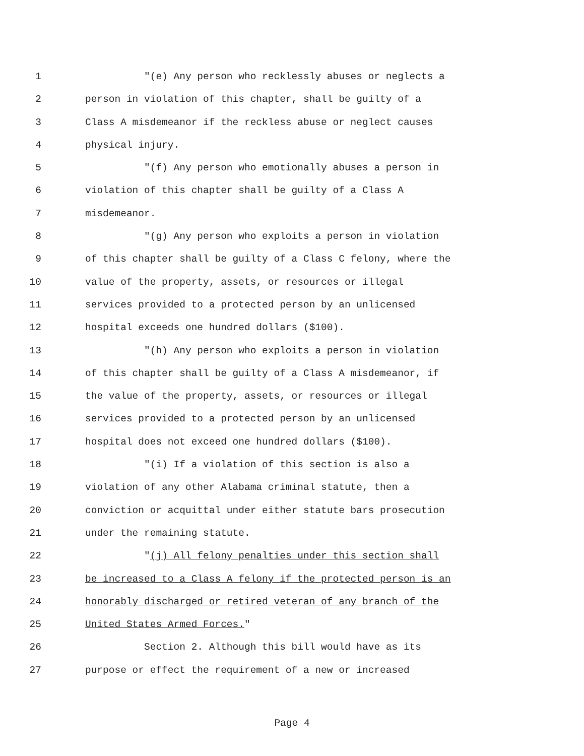1 "(e) Any person who recklessly abuses or neglects a
2 person in violation of this chapter, shall be guilty of a
3 Class A misdemeanor if the reckless abuse or neglect causes
4 physical injury.
5 "(f) Any person who emotionally abuses a person in
6 violation of this chapter shall be guilty of a Class A
7 misdemeanor.
8 "(g) Any person who exploits a person in violation
9 of this chapter shall be guilty of a Class C felony, where the
10 value of the property, assets, or resources or illegal
11 services provided to a protected person by an unlicensed
12 hospital exceeds one hundred dollars ($100).
13 "(h) Any person who exploits a person in violation
14 of this chapter shall be guilty of a Class A misdemeanor, if
15 the value of the property, assets, or resources or illegal
16 services provided to a protected person by an unlicensed
17 hospital does not exceed one hundred dollars ($100).
18 "(i) If a violation of this section is also a
19 violation of any other Alabama criminal statute, then a
20 conviction or acquittal under either statute bars prosecution
21 under the remaining statute.
22 "(j) All felony penalties under this section shall
23 be increased to a Class A felony if the protected person is an
24 honorably discharged or retired veteran of any branch of the
25 United States Armed Forces."
26 Section 2. Although this bill would have as its
27 purpose or effect the requirement of a new or increased
Page 4